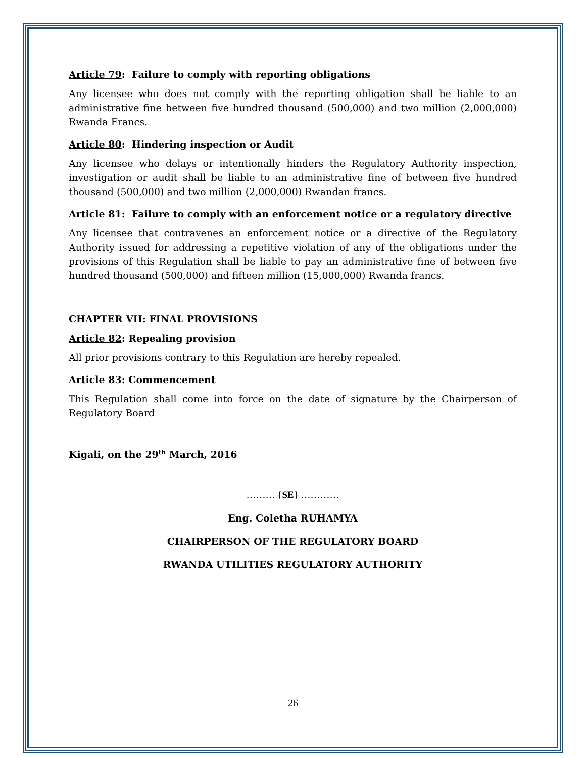Article 79: Failure to comply with reporting obligations
Any licensee who does not comply with the reporting obligation shall be liable to an administrative fine between five hundred thousand (500,000) and two million (2,000,000) Rwanda Francs.
Article 80: Hindering inspection or Audit
Any licensee who delays or intentionally hinders the Regulatory Authority inspection, investigation or audit shall be liable to an administrative fine of between five hundred thousand (500,000) and two million (2,000,000) Rwandan francs.
Article 81: Failure to comply with an enforcement notice or a regulatory directive
Any licensee that contravenes an enforcement notice or a directive of the Regulatory Authority issued for addressing a repetitive violation of any of the obligations under the provisions of this Regulation shall be liable to pay an administrative fine of between five hundred thousand (500,000) and fifteen million (15,000,000) Rwanda francs.
CHAPTER VII: FINAL PROVISIONS
Article 82: Repealing provision
All prior provisions contrary to this Regulation are hereby repealed.
Article 83: Commencement
This Regulation shall come into force on the date of signature by the Chairperson of Regulatory Board
Kigali, on the 29<sup>th</sup> March, 2016
……… {SE} …………
Eng. Coletha RUHAMYA
CHAIRPERSON OF THE REGULATORY BOARD
RWANDA UTILITIES REGULATORY AUTHORITY
26